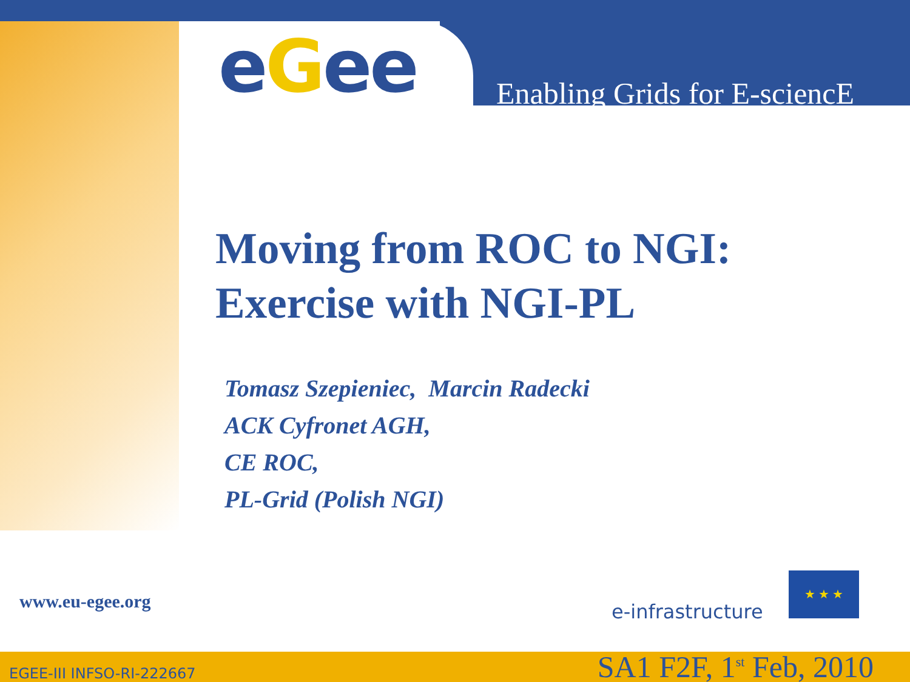eGee Enabling Grids for E-sciencE
Moving from ROC to NGI:
Exercise with NGI-PL
Tomasz Szepieniec, Marcin Radecki
ACK Cyfronet AGH,
CE ROC,
PL-Grid (Polish NGI)
www.eu-egee.org e-infrastructure
★ ★ ★
EGEE-III INFSO-RI-222667 SA1 F2F, 1<sup>st</sup> Feb, 2010